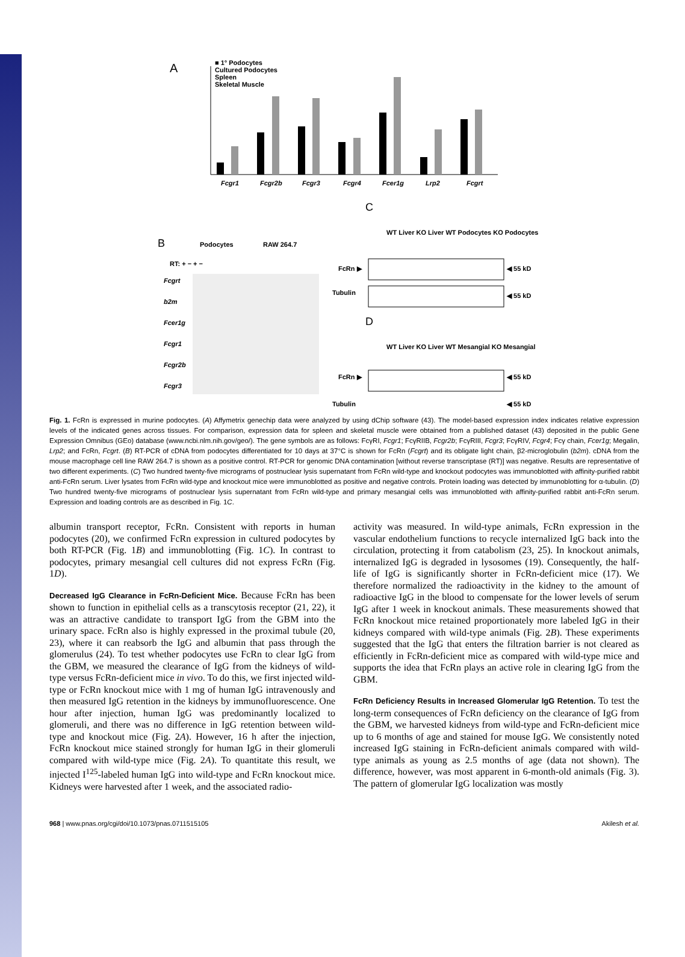A
■ 1° Podocytes
Cultured Podocytes
Spleen
Skeletal Muscle
Fcgr1
Fcgr2b
Fcgr3
Fcgr4
Fcer1g
Lrp2
Fcgrt
B
Podocytes
RAW 264.7
RT: + − + −
Fcgrt
b2m
Fcer1g
Fcgr1
Fcgr2b
Fcgr3
C
WT Liver KO Liver WT Podocytes KO Podocytes
FcRn ▶
Tubulin
◀ 55 kD
◀ 55 kD
D
WT Liver KO Liver WT Mesangial KO Mesangial
FcRn ▶
Tubulin
◀ 55 kD
◀ 55 kD
Fig. 1. FcRn is expressed in murine podocytes. (A) Affymetrix genechip data were analyzed by using dChip software (43). The model-based expression index indicates relative expression levels of the indicated genes across tissues. For comparison, expression data for spleen and skeletal muscle were obtained from a published dataset (43) deposited in the public Gene Expression Omnibus (GEo) database (www.ncbi.nlm.nih.gov/geo/). The gene symbols are as follows: FcγRI, Fcgr1; FcγRIIB, Fcgr2b; FcγRIII, Fcgr3; FcγRIV, Fcgr4; Fcγ chain, Fcer1g; Megalin, Lrp2; and FcRn, Fcgrt. (B) RT-PCR of cDNA from podocytes differentiated for 10 days at 37°C is shown for FcRn (Fcgrt) and its obligate light chain, β2-microglobulin (b2m). cDNA from the mouse macrophage cell line RAW 264.7 is shown as a positive control. RT-PCR for genomic DNA contamination [without reverse transcriptase (RT)] was negative. Results are representative of two different experiments. (C) Two hundred twenty-five micrograms of postnuclear lysis supernatant from FcRn wild-type and knockout podocytes was immunoblotted with affinity-purified rabbit anti-FcRn serum. Liver lysates from FcRn wild-type and knockout mice were immunoblotted as positive and negative controls. Protein loading was detected by immunoblotting for α-tubulin. (D) Two hundred twenty-five micrograms of postnuclear lysis supernatant from FcRn wild-type and primary mesangial cells was immunoblotted with affinity-purified rabbit anti-FcRn serum. Expression and loading controls are as described in Fig. 1C.
albumin transport receptor, FcRn. Consistent with reports in human podocytes (20), we confirmed FcRn expression in cultured podocytes by both RT-PCR (Fig. 1B) and immunoblotting (Fig. 1C). In contrast to podocytes, primary mesangial cell cultures did not express FcRn (Fig. 1D).
Decreased IgG Clearance in FcRn-Deficient Mice.
Because FcRn has been shown to function in epithelial cells as a transcytosis receptor (21, 22), it was an attractive candidate to transport IgG from the GBM into the urinary space. FcRn also is highly expressed in the proximal tubule (20, 23), where it can reabsorb the IgG and albumin that pass through the glomerulus (24). To test whether podocytes use FcRn to clear IgG from the GBM, we measured the clearance of IgG from the kidneys of wild-type versus FcRn-deficient mice in vivo. To do this, we first injected wild-type or FcRn knockout mice with 1 mg of human IgG intravenously and then measured IgG retention in the kidneys by immunofluorescence. One hour after injection, human IgG was predominantly localized to glomeruli, and there was no difference in IgG retention between wild-type and knockout mice (Fig. 2A). However, 16 h after the injection, FcRn knockout mice stained strongly for human IgG in their glomeruli compared with wild-type mice (Fig. 2A). To quantitate this result, we injected I<sup>125</sup>-labeled human IgG into wild-type and FcRn knockout mice. Kidneys were harvested after 1 week, and the associated radio-
activity was measured. In wild-type animals, FcRn expression in the vascular endothelium functions to recycle internalized IgG back into the circulation, protecting it from catabolism (23, 25). In knockout animals, internalized IgG is degraded in lysosomes (19). Consequently, the half-life of IgG is significantly shorter in FcRn-deficient mice (17). We therefore normalized the radioactivity in the kidney to the amount of radioactive IgG in the blood to compensate for the lower levels of serum IgG after 1 week in knockout animals. These measurements showed that FcRn knockout mice retained proportionately more labeled IgG in their kidneys compared with wild-type animals (Fig. 2B). These experiments suggested that the IgG that enters the filtration barrier is not cleared as efficiently in FcRn-deficient mice as compared with wild-type mice and supports the idea that FcRn plays an active role in clearing IgG from the GBM.
FcRn Deficiency Results in Increased Glomerular IgG Retention.
To test the long-term consequences of FcRn deficiency on the clearance of IgG from the GBM, we harvested kidneys from wild-type and FcRn-deficient mice up to 6 months of age and stained for mouse IgG. We consistently noted increased IgG staining in FcRn-deficient animals compared with wild-type animals as young as 2.5 months of age (data not shown). The difference, however, was most apparent in 6-month-old animals (Fig. 3). The pattern of glomerular IgG localization was mostly
968 | www.pnas.org/cgi/doi/10.1073/pnas.0711515105 Akilesh et al.